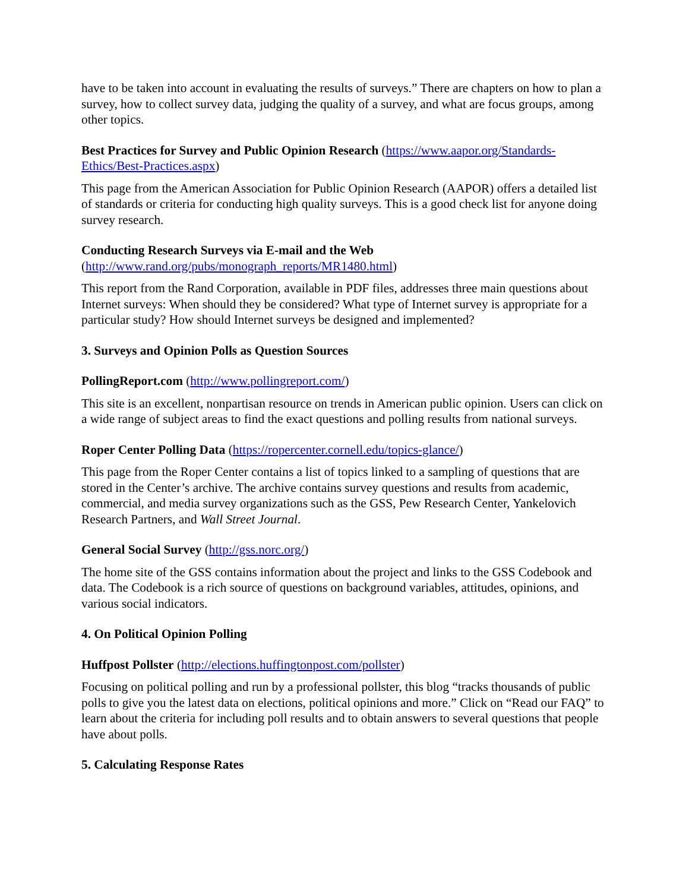have to be taken into account in evaluating the results of surveys.” There are chapters on how to plan a survey, how to collect survey data, judging the quality of a survey, and what are focus groups, among other topics.
Best Practices for Survey and Public Opinion Research (https://www.aapor.org/Standards-Ethics/Best-Practices.aspx)
This page from the American Association for Public Opinion Research (AAPOR) offers a detailed list of standards or criteria for conducting high quality surveys. This is a good check list for anyone doing survey research.
Conducting Research Surveys via E-mail and the Web
(http://www.rand.org/pubs/monograph_reports/MR1480.html)
This report from the Rand Corporation, available in PDF files, addresses three main questions about Internet surveys: When should they be considered? What type of Internet survey is appropriate for a particular study? How should Internet surveys be designed and implemented?
3. Surveys and Opinion Polls as Question Sources
PollingReport.com (http://www.pollingreport.com/)
This site is an excellent, nonpartisan resource on trends in American public opinion. Users can click on a wide range of subject areas to find the exact questions and polling results from national surveys.
Roper Center Polling Data (https://ropercenter.cornell.edu/topics-glance/)
This page from the Roper Center contains a list of topics linked to a sampling of questions that are stored in the Center’s archive. The archive contains survey questions and results from academic, commercial, and media survey organizations such as the GSS, Pew Research Center, Yankelovich Research Partners, and Wall Street Journal.
General Social Survey (http://gss.norc.org/)
The home site of the GSS contains information about the project and links to the GSS Codebook and data. The Codebook is a rich source of questions on background variables, attitudes, opinions, and various social indicators.
4. On Political Opinion Polling
Huffpost Pollster (http://elections.huffingtonpost.com/pollster)
Focusing on political polling and run by a professional pollster, this blog “tracks thousands of public polls to give you the latest data on elections, political opinions and more.” Click on “Read our FAQ” to learn about the criteria for including poll results and to obtain answers to several questions that people have about polls.
5. Calculating Response Rates